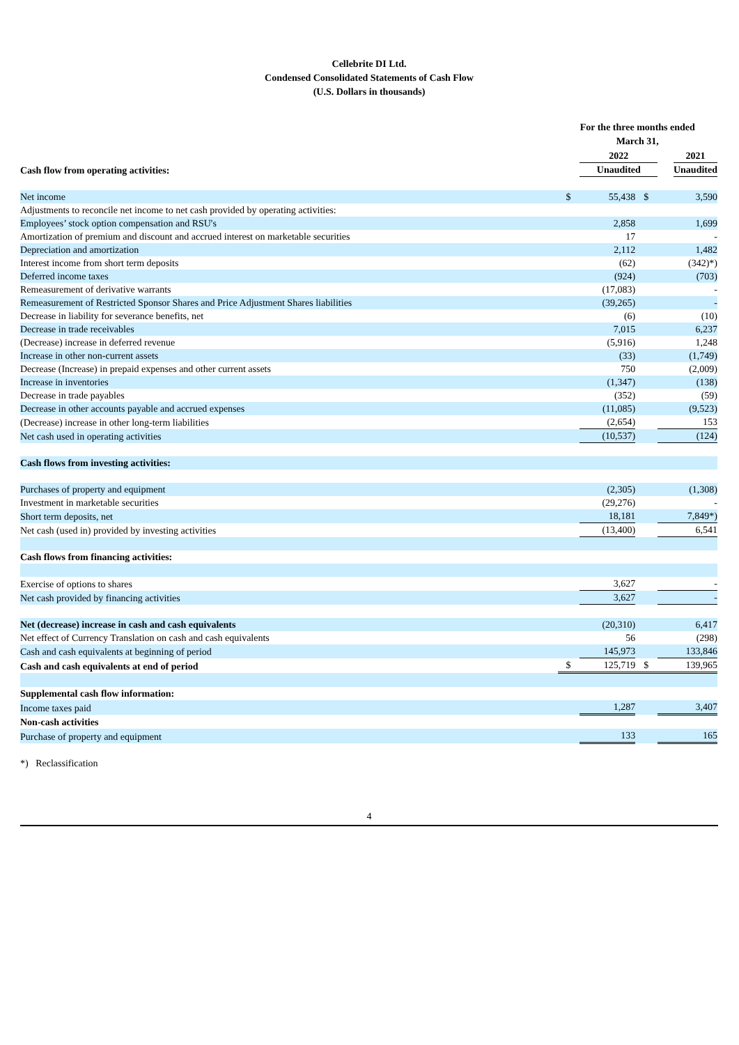Cellebrite DI Ltd.
Condensed Consolidated Statements of Cash Flow
(U.S. Dollars in thousands)
| | For the three months ended March 31, | | | | |
| | | 2022 | | | 2021 |
| Cash flow from operating activities: | | Unaudited | | | Unaudited |
| Net income | $ | 55,438 | $ | 3,590 | |
| Adjustments to reconcile net income to net cash provided by operating activities: | | | | | |
| Employees’ stock option compensation and RSU's | | 2,858 | | 1,699 | |
| Amortization of premium and discount and accrued interest on marketable securities | | 17 | | - | |
| Depreciation and amortization | | 2,112 | | 1,482 | |
| Interest income from short term deposits | | (62) | | (342)*) | |
| Deferred income taxes | | (924) | | (703) | |
| Remeasurement of derivative warrants | | (17,083) | | - | |
| Remeasurement of Restricted Sponsor Shares and Price Adjustment Shares liabilities | | (39,265) | | - | |
| Decrease in liability for severance benefits, net | | (6) | | (10) | |
| Decrease in trade receivables | | 7,015 | | 6,237 | |
| (Decrease) increase in deferred revenue | | (5,916) | | 1,248 | |
| Increase in other non-current assets | | (33) | | (1,749) | |
| Decrease (Increase) in prepaid expenses and other current assets | | 750 | | (2,009) | |
| Increase in inventories | | (1,347) | | (138) | |
| Decrease in trade payables | | (352) | | (59) | |
| Decrease in other accounts payable and accrued expenses | | (11,085) | | (9,523) | |
| (Decrease) increase in other long-term liabilities | | (2,654) | | 153 | |
| Net cash used in operating activities | | (10,537) | | (124) | |
| Cash flows from investing activities: | | | | | |
| Purchases of property and equipment | | (2,305) | | (1,308) | |
| Investment in marketable securities | | (29,276) | | - | |
| Short term deposits, net | | 18,181 | | 7,849*) | |
| Net cash (used in) provided by investing activities | | (13,400) | | 6,541 | |
| Cash flows from financing activities: | | | | | |
| Exercise of options to shares | | 3,627 | | - | |
| Net cash provided by financing activities | | 3,627 | | - | |
| Net (decrease) increase in cash and cash equivalents | | (20,310) | | 6,417 | |
| Net effect of Currency Translation on cash and cash equivalents | | 56 | | (298) | |
| Cash and cash equivalents at beginning of period | | 145,973 | | 133,846 | |
| Cash and cash equivalents at end of period | $ | 125,719 | $ | 139,965 | |
| Supplemental cash flow information: | | | | | |
| Income taxes paid | | 1,287 | | 3,407 | |
| Non-cash activities | | | | | |
| Purchase of property and equipment | | 133 | | 165 | |
*) Reclassification
4